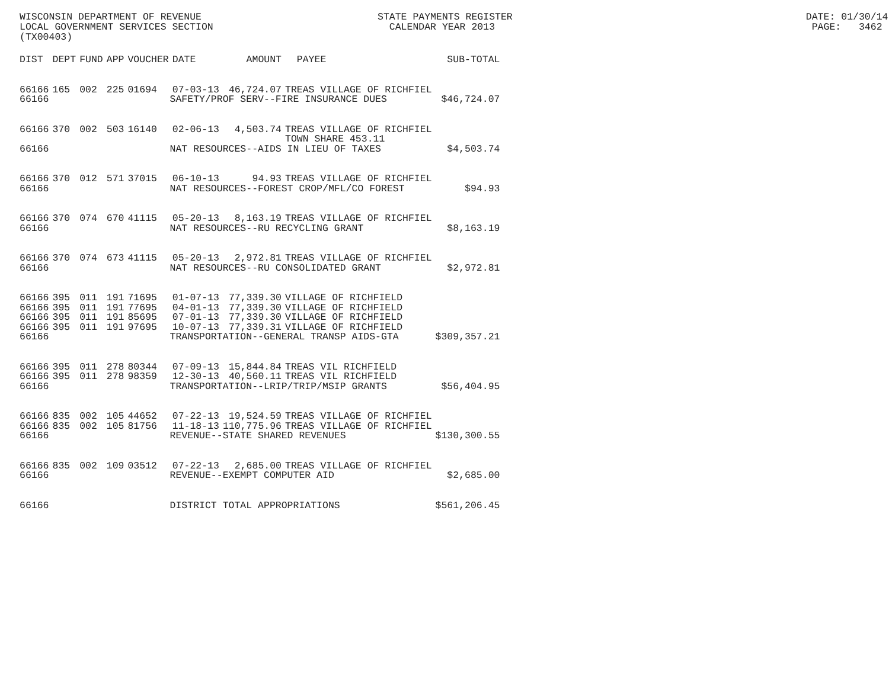WISCONSIN DEPARTMENT OF REVENUE STATE PAYMENTS REGISTER DATE: 01/30/14 LOCAL GOVERNMENT SERVICES SECTION CALENDAR YEAR 2013 PAGE: 3462 (TX00403)
| DIST | DEPT | FUND | APP | VOUCHER | DATE | AMOUNT | PAYEE | SUB-TOTAL |
| --- | --- | --- | --- | --- | --- | --- | --- | --- |
| 66166 | 165 | 002 | 225 | 01694 | 07-03-13 | 46,724.07 | TREAS VILLAGE OF RICHFIEL | |
| 66166 | SAFETY/PROF SERV--FIRE INSURANCE DUES | | | | | | | $46,724.07 |
| 66166 | 370 | 002 | 503 | 16140 | 02-06-13 | 4,503.74 | TREAS VILLAGE OF RICHFIEL TOWN SHARE 453.11 | |
| 66166 | NAT RESOURCES--AIDS IN LIEU OF TAXES | | | | | | | $4,503.74 |
| 66166 | 370 | 012 | 571 | 37015 | 06-10-13 | 94.93 | TREAS VILLAGE OF RICHFIEL | |
| 66166 | NAT RESOURCES--FOREST CROP/MFL/CO FOREST | | | | | | | $94.93 |
| 66166 | 370 | 074 | 670 | 41115 | 05-20-13 | 8,163.19 | TREAS VILLAGE OF RICHFIEL | |
| 66166 | NAT RESOURCES--RU RECYCLING GRANT | | | | | | | $8,163.19 |
| 66166 | 370 | 074 | 673 | 41115 | 05-20-13 | 2,972.81 | TREAS VILLAGE OF RICHFIEL | |
| 66166 | NAT RESOURCES--RU CONSOLIDATED GRANT | | | | | | | $2,972.81 |
| 66166 | 395 | 011 | 191 | 71695 | 01-07-13 | 77,339.30 | VILLAGE OF RICHFIELD | |
| 66166 | 395 | 011 | 191 | 77695 | 04-01-13 | 77,339.30 | VILLAGE OF RICHFIELD | |
| 66166 | 395 | 011 | 191 | 85695 | 07-01-13 | 77,339.30 | VILLAGE OF RICHFIELD | |
| 66166 | 395 | 011 | 191 | 97695 | 10-07-13 | 77,339.31 | VILLAGE OF RICHFIELD | |
| 66166 | TRANSPORTATION--GENERAL TRANSP AIDS-GTA | | | | | | | $309,357.21 |
| 66166 | 395 | 011 | 278 | 80344 | 07-09-13 | 15,844.84 | TREAS VIL RICHFIELD | |
| 66166 | 395 | 011 | 278 | 98359 | 12-30-13 | 40,560.11 | TREAS VIL RICHFIELD | |
| 66166 | TRANSPORTATION--LRIP/TRIP/MSIP GRANTS | | | | | | | $56,404.95 |
| 66166 | 835 | 002 | 105 | 44652 | 07-22-13 | 19,524.59 | TREAS VILLAGE OF RICHFIEL | |
| 66166 | 835 | 002 | 105 | 81756 | 11-18-13 | 110,775.96 | TREAS VILLAGE OF RICHFIEL | |
| 66166 | REVENUE--STATE SHARED REVENUES | | | | | | | $130,300.55 |
| 66166 | 835 | 002 | 109 | 03512 | 07-22-13 | 2,685.00 | TREAS VILLAGE OF RICHFIEL | |
| 66166 | REVENUE--EXEMPT COMPUTER AID | | | | | | | $2,685.00 |
| 66166 | DISTRICT TOTAL APPROPRIATIONS | | | | | | | $561,206.45 |